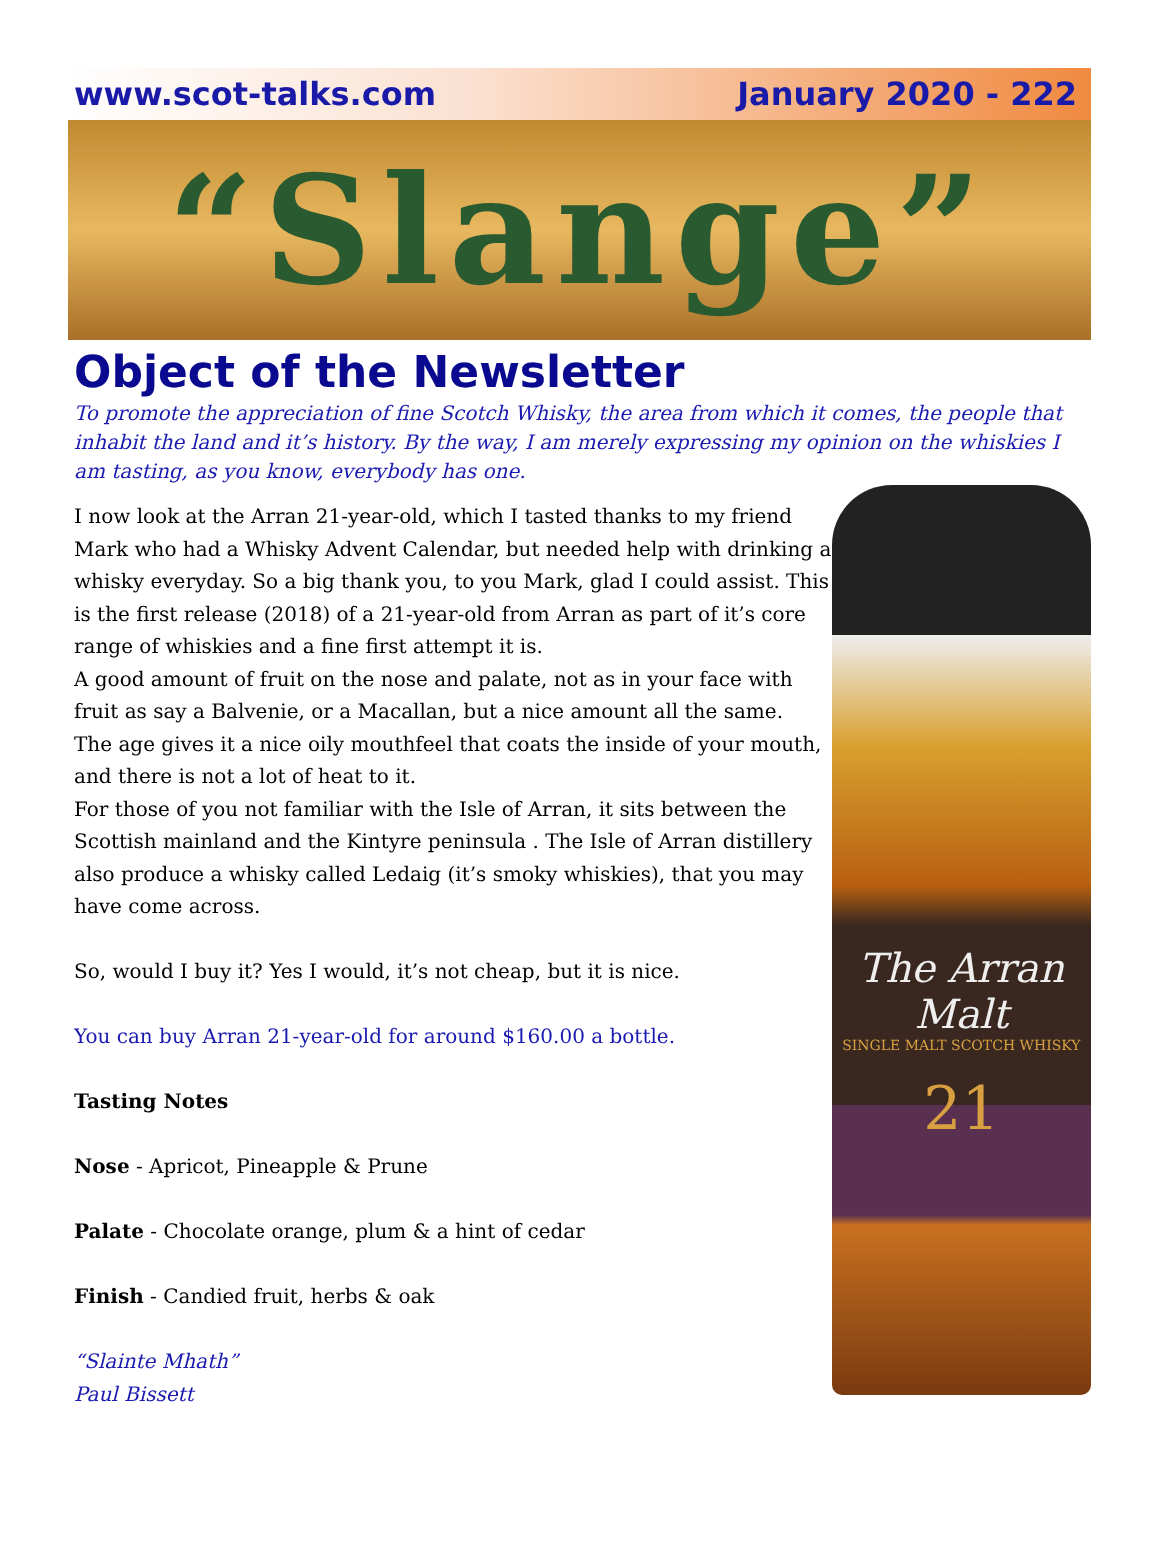www.scot-talks.com January 2020 - 222
“Slange”
Object of the Newsletter
To promote the appreciation of fine Scotch Whisky, the area from which it comes, the people that inhabit the land and it’s history. By the way, I am merely expressing my opinion on the whiskies I am tasting, as you know, everybody has one.
I now look at the Arran 21-year-old, which I tasted thanks to my friend Mark who had a Whisky Advent Calendar, but needed help with drinking a whisky everyday. So a big thank you, to you Mark, glad I could assist. This is the first release (2018) of a 21-year-old from Arran as part of it’s core range of whiskies and a fine first attempt it is.
A good amount of fruit on the nose and palate, not as in your face with fruit as say a Balvenie, or a Macallan, but a nice amount all the same.
The age gives it a nice oily mouthfeel that coats the inside of your mouth, and there is not a lot of heat to it.
For those of you not familiar with the Isle of Arran, it sits between the Scottish mainland and the Kintyre peninsula . The Isle of Arran distillery also produce a whisky called Ledaig (it’s smoky whiskies), that you may have come across.
So, would I buy it? Yes I would, it’s not cheap, but it is nice.
You can buy Arran 21-year-old for around $160.00 a bottle.
Tasting Notes
Nose - Apricot, Pineapple & Prune
Palate - Chocolate orange, plum & a hint of cedar
Finish - Candied fruit, herbs & oak
“Slainte Mhath”
Paul Bissett
The Arran Malt
SINGLE MALT SCOTCH WHISKY
21